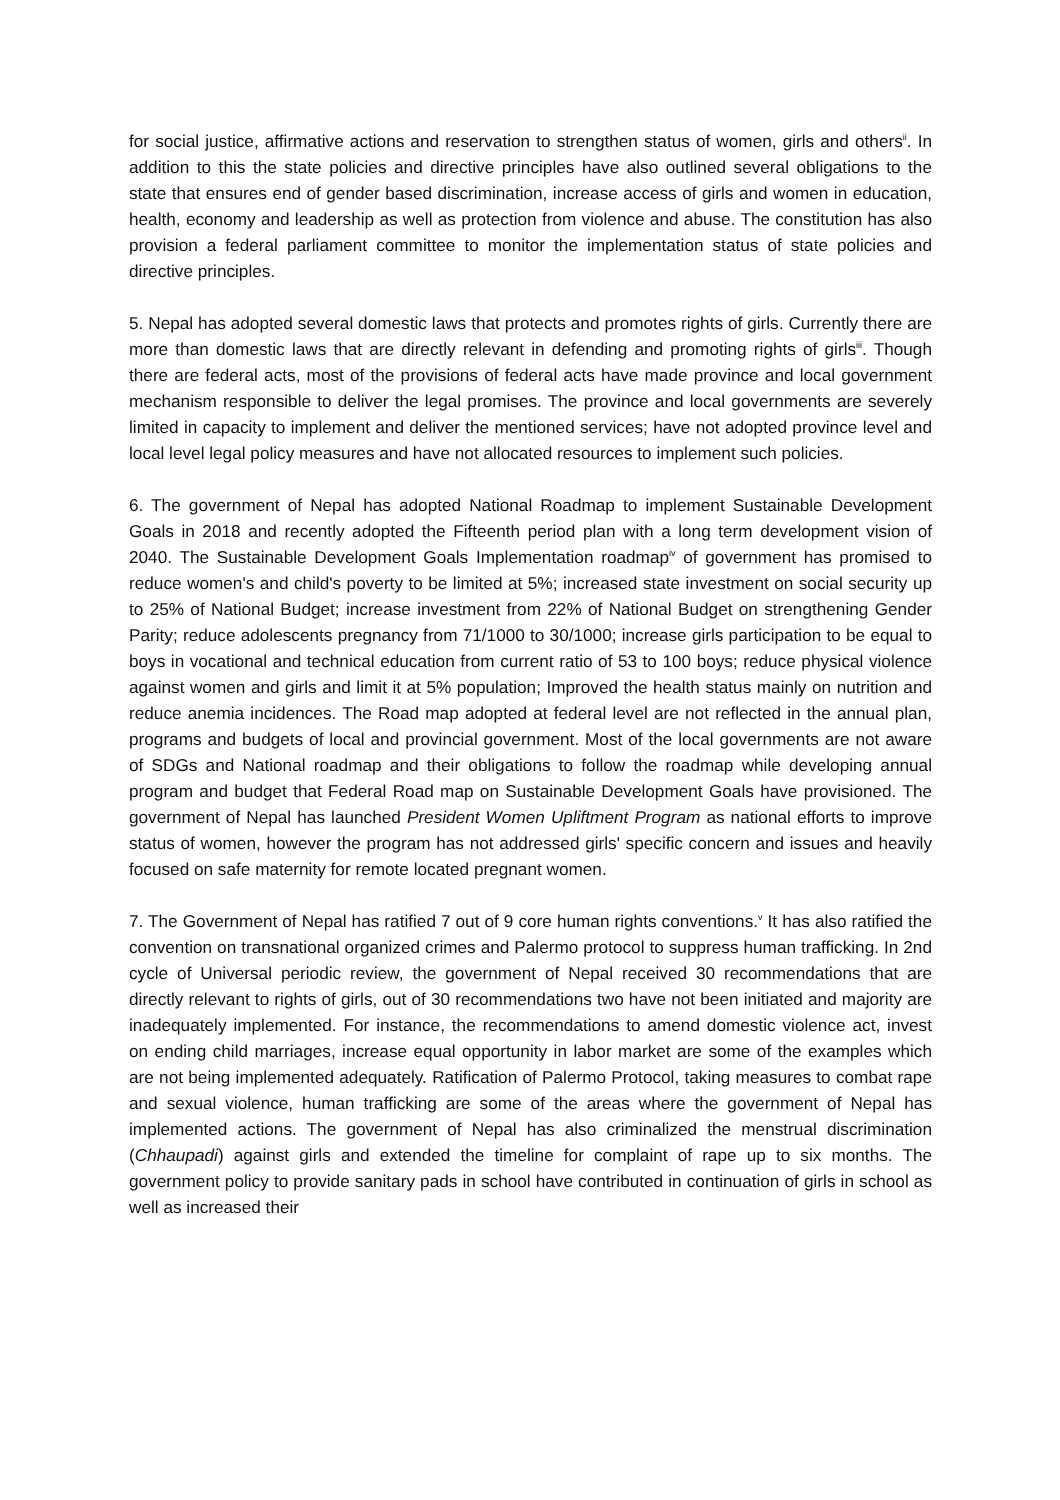for social justice, affirmative actions and reservation to strengthen status of women, girls and others<sup>ii</sup>. In addition to this the state policies and directive principles have also outlined several obligations to the state that ensures end of gender based discrimination, increase access of girls and women in education, health, economy and leadership as well as protection from violence and abuse. The constitution has also provision a federal parliament committee to monitor the implementation status of state policies and directive principles.
5. Nepal has adopted several domestic laws that protects and promotes rights of girls. Currently there are more than domestic laws that are directly relevant in defending and promoting rights of girls<sup>iii</sup>. Though there are federal acts, most of the provisions of federal acts have made province and local government mechanism responsible to deliver the legal promises. The province and local governments are severely limited in capacity to implement and deliver the mentioned services; have not adopted province level and local level legal policy measures and have not allocated resources to implement such policies.
6. The government of Nepal has adopted National Roadmap to implement Sustainable Development Goals in 2018 and recently adopted the Fifteenth period plan with a long term development vision of 2040. The Sustainable Development Goals Implementation roadmap<sup>iv</sup> of government has promised to reduce women's and child's poverty to be limited at 5%; increased state investment on social security up to 25% of National Budget; increase investment from 22% of National Budget on strengthening Gender Parity; reduce adolescents pregnancy from 71/1000 to 30/1000; increase girls participation to be equal to boys in vocational and technical education from current ratio of 53 to 100 boys; reduce physical violence against women and girls and limit it at 5% population; Improved the health status mainly on nutrition and reduce anemia incidences. The Road map adopted at federal level are not reflected in the annual plan, programs and budgets of local and provincial government. Most of the local governments are not aware of SDGs and National roadmap and their obligations to follow the roadmap while developing annual program and budget that Federal Road map on Sustainable Development Goals have provisioned. The government of Nepal has launched President Women Upliftment Program as national efforts to improve status of women, however the program has not addressed girls' specific concern and issues and heavily focused on safe maternity for remote located pregnant women.
7. The Government of Nepal has ratified 7 out of 9 core human rights conventions.<sup>v</sup> It has also ratified the convention on transnational organized crimes and Palermo protocol to suppress human trafficking. In 2nd cycle of Universal periodic review, the government of Nepal received 30 recommendations that are directly relevant to rights of girls, out of 30 recommendations two have not been initiated and majority are inadequately implemented. For instance, the recommendations to amend domestic violence act, invest on ending child marriages, increase equal opportunity in labor market are some of the examples which are not being implemented adequately. Ratification of Palermo Protocol, taking measures to combat rape and sexual violence, human trafficking are some of the areas where the government of Nepal has implemented actions. The government of Nepal has also criminalized the menstrual discrimination (Chhaupadi) against girls and extended the timeline for complaint of rape up to six months. The government policy to provide sanitary pads in school have contributed in continuation of girls in school as well as increased their